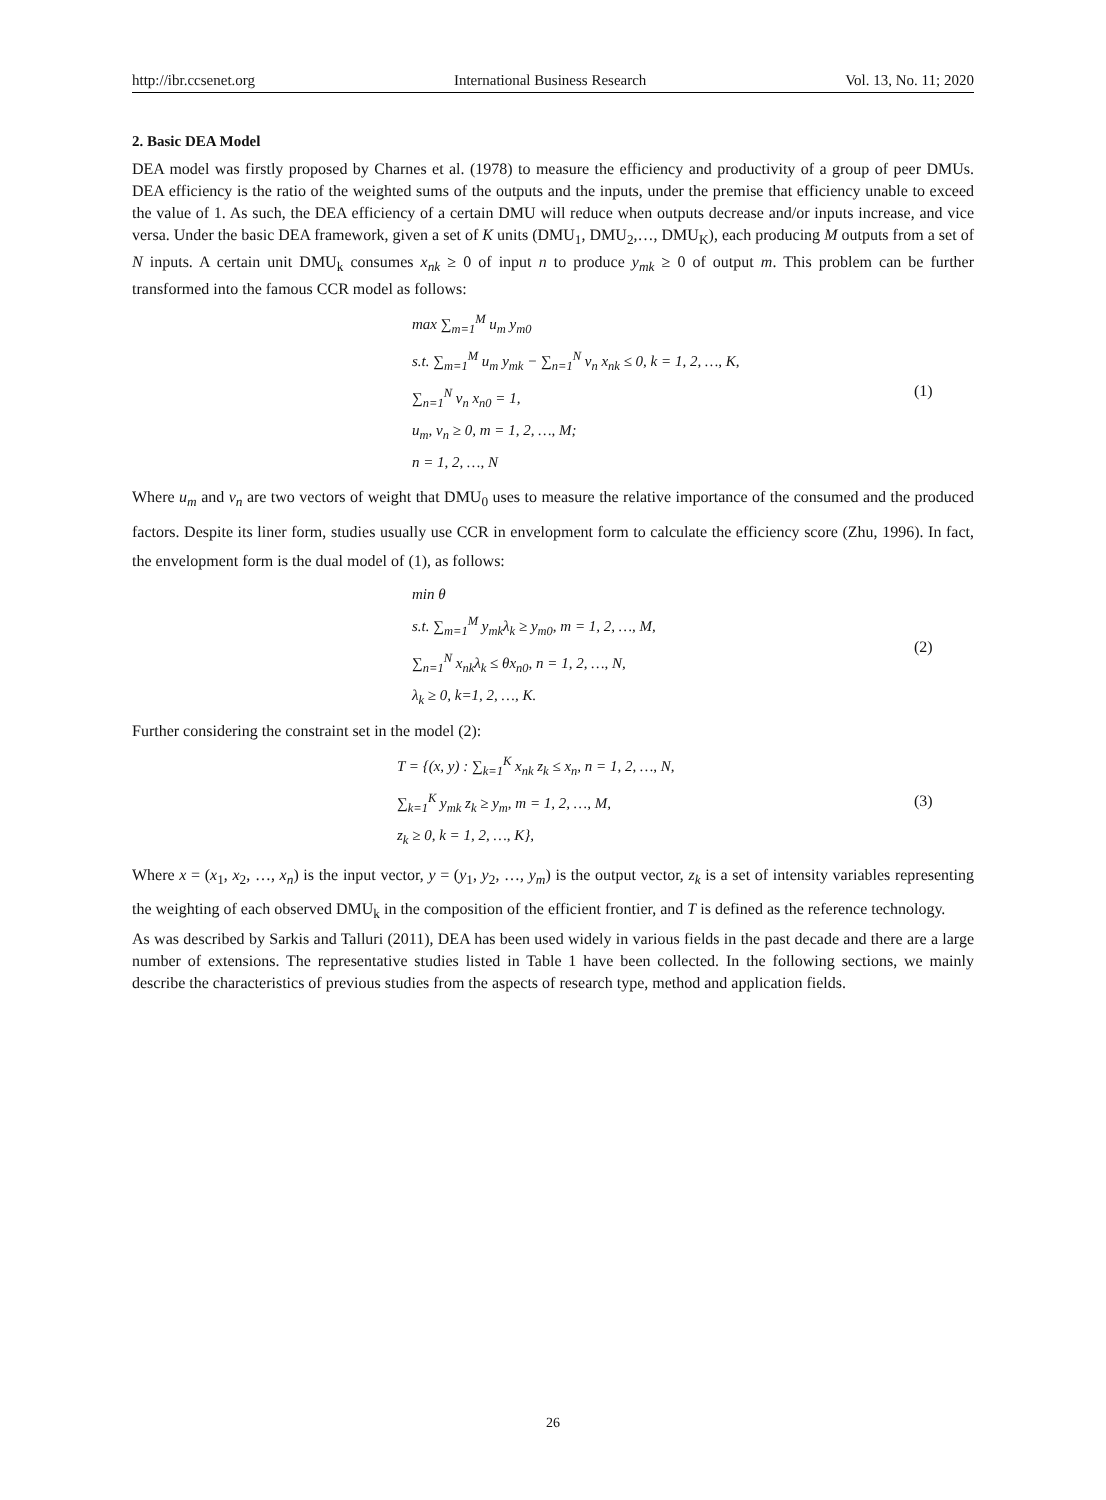http://ibr.ccsenet.org International Business Research Vol. 13, No. 11; 2020
2. Basic DEA Model
DEA model was firstly proposed by Charnes et al. (1978) to measure the efficiency and productivity of a group of peer DMUs. DEA efficiency is the ratio of the weighted sums of the outputs and the inputs, under the premise that efficiency unable to exceed the value of 1. As such, the DEA efficiency of a certain DMU will reduce when outputs decrease and/or inputs increase, and vice versa. Under the basic DEA framework, given a set of K units (DMU<sub>1</sub>, DMU<sub>2</sub>,…, DMU<sub>K</sub>), each producing M outputs from a set of N inputs. A certain unit DMU<sub>k</sub> consumes x<sub>nk</sub> ≥ 0 of input n to produce y<sub>mk</sub> ≥ 0 of output m. This problem can be further transformed into the famous CCR model as follows:
max ∑<sub>m=1</sub><sup>M</sup> u<sub>m</sub> y<sub>m0</sub>
s.t. ∑<sub>m=1</sub><sup>M</sup> u<sub>m</sub> y<sub>mk</sub> − ∑<sub>n=1</sub><sup>N</sup> v<sub>n</sub> x<sub>nk</sub> ≤ 0, k = 1, 2, …, K,
∑<sub>n=1</sub><sup>N</sup> v<sub>n</sub> x<sub>n0</sub> = 1,
u<sub>m</sub>, v<sub>n</sub> ≥ 0, m = 1, 2, …, M;
n = 1, 2, …, N
(1)
Where u<sub>m</sub> and v<sub>n</sub> are two vectors of weight that DMU<sub>0</sub> uses to measure the relative importance of the consumed and the produced factors. Despite its liner form, studies usually use CCR in envelopment form to calculate the efficiency score (Zhu, 1996). In fact, the envelopment form is the dual model of (1), as follows:
min θ
s.t. ∑<sub>m=1</sub><sup>M</sup> y<sub>mk</sub>λ<sub>k</sub> ≥ y<sub>m0</sub>, m = 1, 2, …, M,
∑<sub>n=1</sub><sup>N</sup> x<sub>nk</sub>λ<sub>k</sub> ≤ θx<sub>n0</sub>, n = 1, 2, …, N,
λ<sub>k</sub> ≥ 0, k=1, 2, …, K.
(2)
Further considering the constraint set in the model (2):
T = {(x, y) : ∑<sub>k=1</sub><sup>K</sup> x<sub>nk</sub> z<sub>k</sub> ≤ x<sub>n</sub>, n = 1, 2, …, N,
∑<sub>k=1</sub><sup>K</sup> y<sub>mk</sub> z<sub>k</sub> ≥ y<sub>m</sub>, m = 1, 2, …, M,
z<sub>k</sub> ≥ 0, k = 1, 2, …, K},
(3)
Where x = (x<sub>1</sub>, x<sub>2</sub>, …, x<sub>n</sub>) is the input vector, y = (y<sub>1</sub>, y<sub>2</sub>, …, y<sub>m</sub>) is the output vector, z<sub>k</sub> is a set of intensity variables representing the weighting of each observed DMU<sub>k</sub> in the composition of the efficient frontier, and T is defined as the reference technology.
As was described by Sarkis and Talluri (2011), DEA has been used widely in various fields in the past decade and there are a large number of extensions. The representative studies listed in Table 1 have been collected. In the following sections, we mainly describe the characteristics of previous studies from the aspects of research type, method and application fields.
26